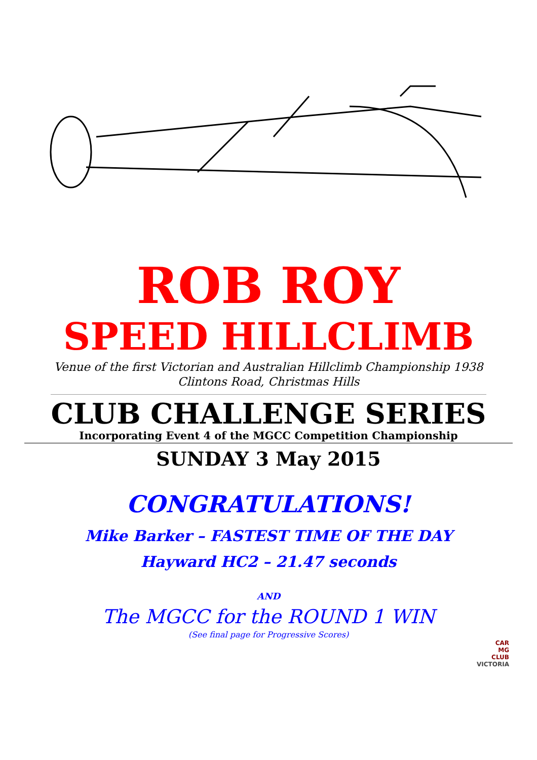ROB ROY
SPEED HILLCLIMB
Venue of the first Victorian and Australian Hillclimb Championship 1938
Clintons Road, Christmas Hills
CLUB CHALLENGE SERIES
Incorporating Event 4 of the MGCC Competition Championship
SUNDAY 3 May 2015
CONGRATULATIONS!
Mike Barker – FASTEST TIME OF THE DAY
Hayward HC2 – 21.47 seconds
AND
The MGCC for the ROUND 1 WIN
(See final page for Progressive Scores)
CAR
MG
CLUB
VICTORIA